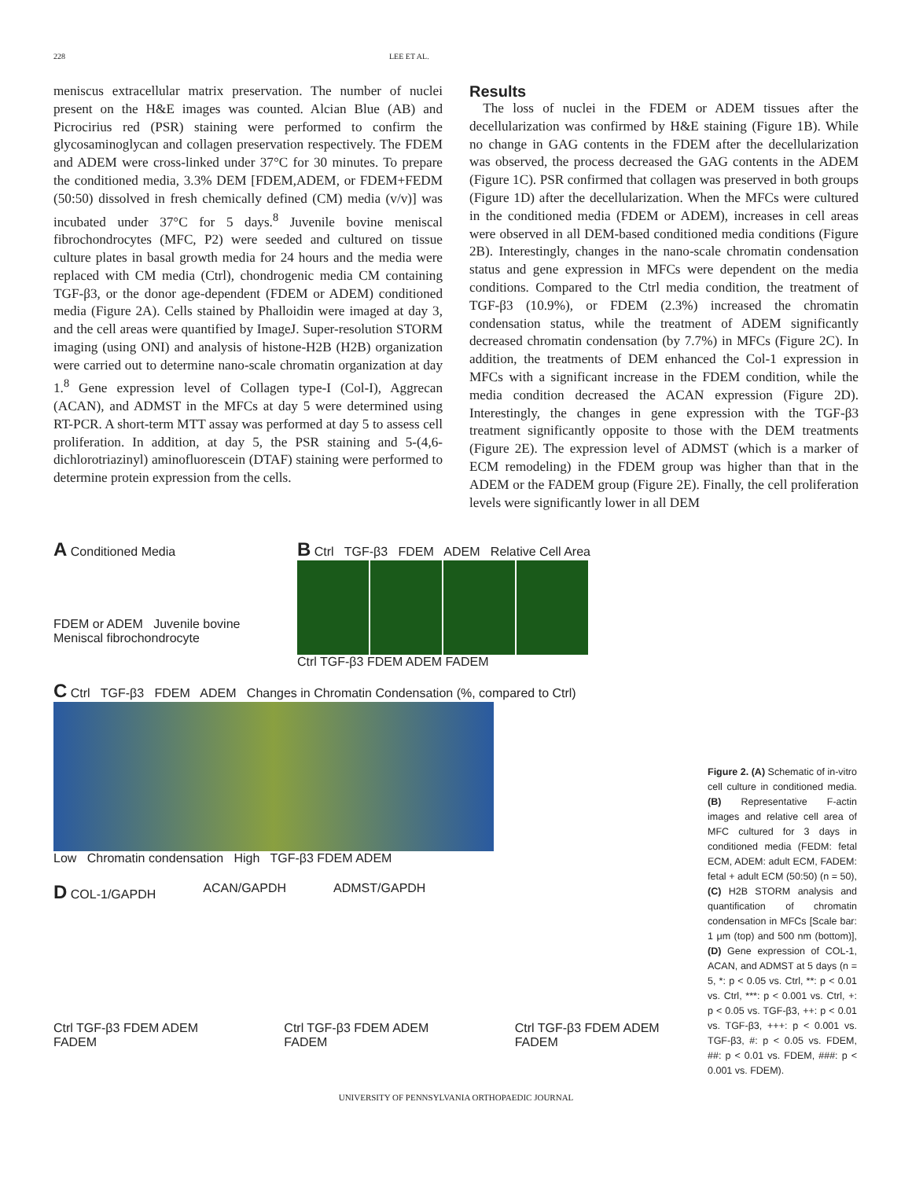228 LEE ET AL.
meniscus extracellular matrix preservation. The number of nuclei present on the H&E images was counted. Alcian Blue (AB) and Picrocirius red (PSR) staining were performed to confirm the glycosaminoglycan and collagen preservation respectively. The FDEM and ADEM were cross-linked under 37°C for 30 minutes. To prepare the conditioned media, 3.3% DEM [FDEM,ADEM, or FDEM+FEDM (50:50) dissolved in fresh chemically defined (CM) media (v/v)] was incubated under 37°C for 5 days.<sup>8</sup> Juvenile bovine meniscal fibrochondrocytes (MFC, P2) were seeded and cultured on tissue culture plates in basal growth media for 24 hours and the media were replaced with CM media (Ctrl), chondrogenic media CM containing TGF-β3, or the donor age-dependent (FDEM or ADEM) conditioned media (Figure 2A). Cells stained by Phalloidin were imaged at day 3, and the cell areas were quantified by ImageJ. Super-resolution STORM imaging (using ONI) and analysis of histone-H2B (H2B) organization were carried out to determine nano-scale chromatin organization at day 1.<sup>8</sup> Gene expression level of Collagen type-I (Col-I), Aggrecan (ACAN), and ADMST in the MFCs at day 5 were determined using RT-PCR. A short-term MTT assay was performed at day 5 to assess cell proliferation. In addition, at day 5, the PSR staining and 5-(4,6-dichlorotriazinyl) aminofluorescein (DTAF) staining were performed to determine protein expression from the cells.
Results
 The loss of nuclei in the FDEM or ADEM tissues after the decellularization was confirmed by H&E staining (Figure 1B). While no change in GAG contents in the FDEM after the decellularization was observed, the process decreased the GAG contents in the ADEM (Figure 1C). PSR confirmed that collagen was preserved in both groups (Figure 1D) after the decellularization. When the MFCs were cultured in the conditioned media (FDEM or ADEM), increases in cell areas were observed in all DEM-based conditioned media conditions (Figure 2B). Interestingly, changes in the nano-scale chromatin condensation status and gene expression in MFCs were dependent on the media conditions. Compared to the Ctrl media condition, the treatment of TGF-β3 (10.9%), or FDEM (2.3%) increased the chromatin condensation status, while the treatment of ADEM significantly decreased chromatin condensation (by 7.7%) in MFCs (Figure 2C). In addition, the treatments of DEM enhanced the Col-1 expression in MFCs with a significant increase in the FDEM condition, while the media condition decreased the ACAN expression (Figure 2D). Interestingly, the changes in gene expression with the TGF-β3 treatment significantly opposite to those with the DEM treatments (Figure 2E). The expression level of ADMST (which is a marker of ECM remodeling) in the FDEM group was higher than that in the ADEM or the FADEM group (Figure 2E). Finally, the cell proliferation levels were significantly lower in all DEM
A Conditioned Media
FDEM or ADEM Juvenile bovine Meniscal fibrochondrocyte
B Ctrl TGF-β3 FDEM ADEM Relative Cell Area
Ctrl TGF-β3 FDEM ADEM FADEM
C Ctrl TGF-β3 FDEM ADEM Changes in Chromatin Condensation (%, compared to Ctrl)
Low Chromatin condensation High TGF-β3 FDEM ADEM
D COL-1/GAPDH ACAN/GAPDH ADMST/GAPDH
Ctrl TGF-β3 FDEM ADEM FADEM Ctrl TGF-β3 FDEM ADEM FADEM Ctrl TGF-β3 FDEM ADEM FADEM
Figure 2. (A) Schematic of in-vitro cell culture in conditioned media. (B) Representative F-actin images and relative cell area of MFC cultured for 3 days in conditioned media (FEDM: fetal ECM, ADEM: adult ECM, FADEM: fetal + adult ECM (50:50) (n = 50), (C) H2B STORM analysis and quantification of chromatin condensation in MFCs [Scale bar: 1 μm (top) and 500 nm (bottom)], (D) Gene expression of COL-1, ACAN, and ADMST at 5 days (n = 5, *: p < 0.05 vs. Ctrl, **: p < 0.01 vs. Ctrl, ***: p < 0.001 vs. Ctrl, +: p < 0.05 vs. TGF-β3, ++: p < 0.01 vs. TGF-β3, +++: p < 0.001 vs. TGF-β3, #: p < 0.05 vs. FDEM, ##: p < 0.01 vs. FDEM, ###: p < 0.001 vs. FDEM).
UNIVERSITY OF PENNSYLVANIA ORTHOPAEDIC JOURNAL